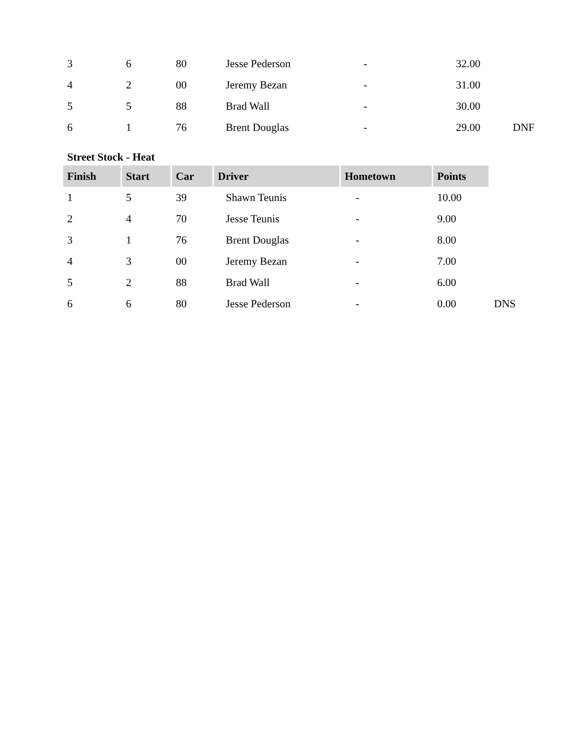| 3 | 6 | 80 | Jesse Pederson | - | 32.00 | |
| 4 | 2 | 00 | Jeremy Bezan | - | 31.00 | |
| 5 | 5 | 88 | Brad Wall | - | 30.00 | |
| 6 | 1 | 76 | Brent Douglas | - | 29.00 | DNF |
Street Stock - Heat
| Finish | Start | Car | Driver | Hometown | Points | |
| 1 | 5 | 39 | Shawn Teunis | - | 10.00 | |
| 2 | 4 | 70 | Jesse Teunis | - | 9.00 | |
| 3 | 1 | 76 | Brent Douglas | - | 8.00 | |
| 4 | 3 | 00 | Jeremy Bezan | - | 7.00 | |
| 5 | 2 | 88 | Brad Wall | - | 6.00 | |
| 6 | 6 | 80 | Jesse Pederson | - | 0.00 | DNS |